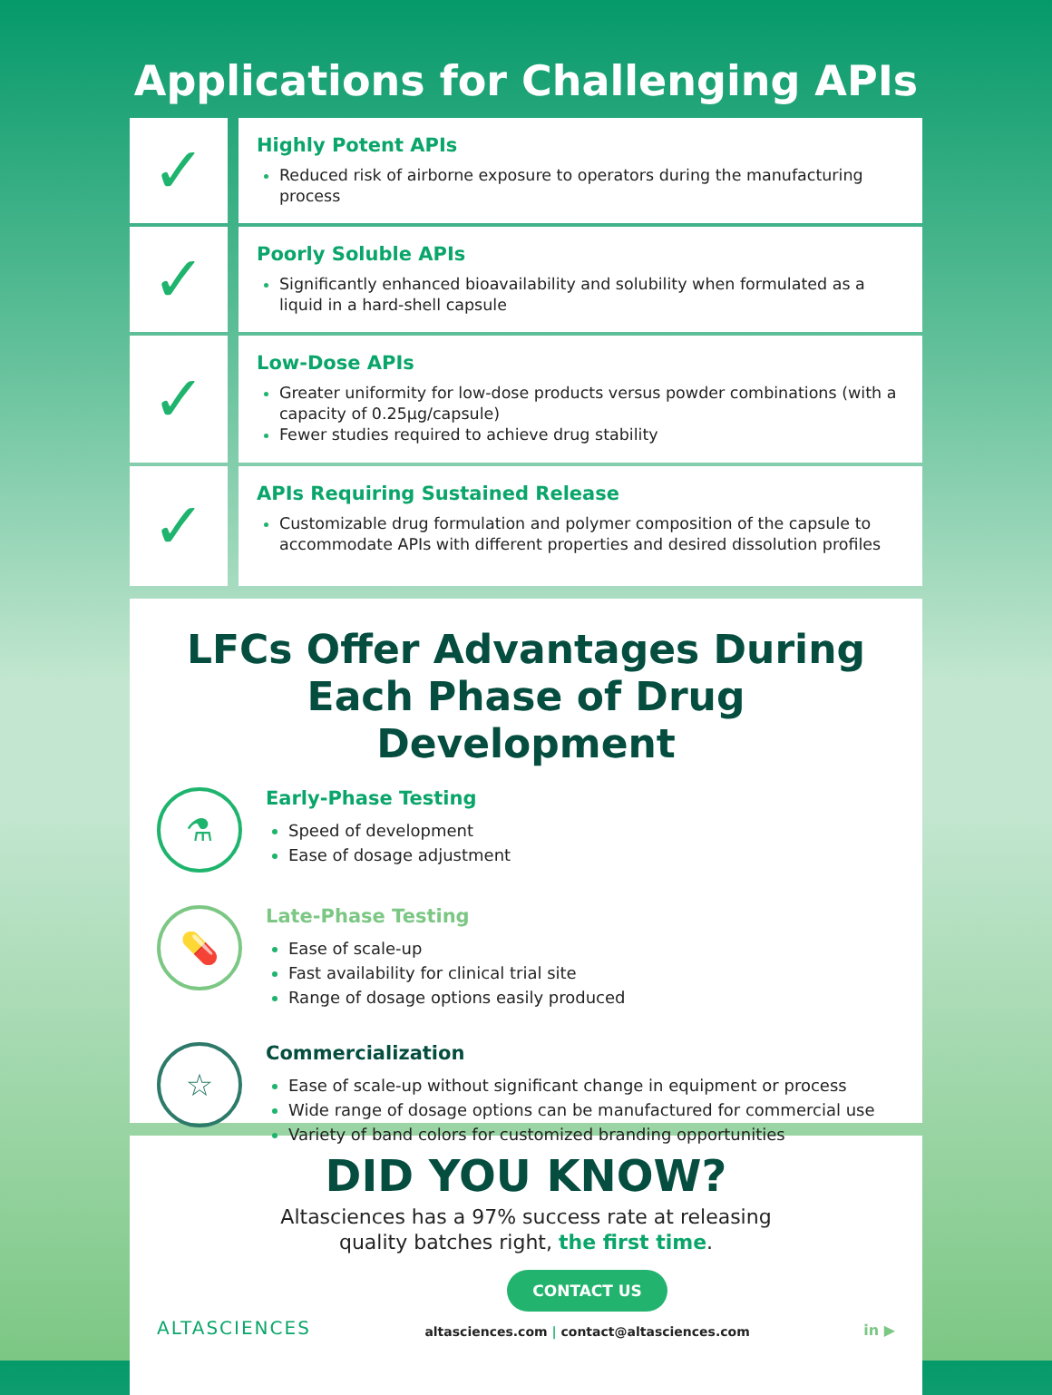Applications for Challenging APIs
✓
Highly Potent APIs
Reduced risk of airborne exposure to operators during the manufacturing process
✓
Poorly Soluble APIs
Significantly enhanced bioavailability and solubility when formulated as a liquid in a hard-shell capsule
✓
Low-Dose APIs
Greater uniformity for low-dose products versus powder combinations (with a capacity of 0.25µg/capsule)
Fewer studies required to achieve drug stability
✓
APIs Requiring Sustained Release
Customizable drug formulation and polymer composition of the capsule to accommodate APIs with different properties and desired dissolution profiles
LFCs Offer Advantages During Each Phase of Drug Development
⚗
Early-Phase Testing
Speed of development
Ease of dosage adjustment
💊
Late-Phase Testing
Ease of scale-up
Fast availability for clinical trial site
Range of dosage options easily produced
☆
Commercialization
Ease of scale-up without significant change in equipment or process
Wide range of dosage options can be manufactured for commercial use
Variety of band colors for customized branding opportunities
DID YOU KNOW?
Altasciences has a 97% success rate at releasing
quality batches right, the first time.
ALTASCIENCES
CONTACT US
altasciences.com | contact@altasciences.com
in ▶